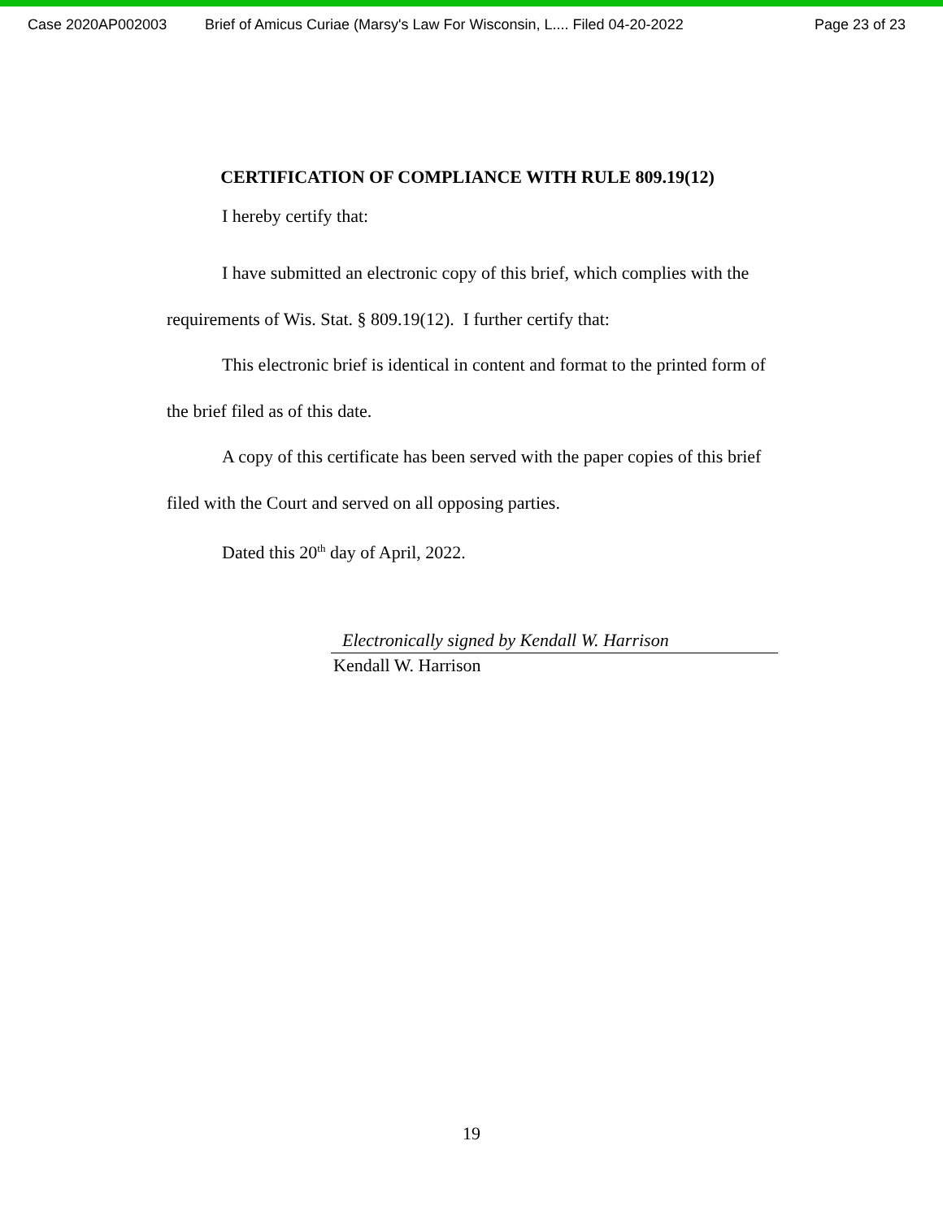Case 2020AP002003 Brief of Amicus Curiae (Marsy's Law For Wisconsin, L.... Filed 04-20-2022 Page 23 of 23
CERTIFICATION OF COMPLIANCE WITH RULE 809.19(12)
I hereby certify that:
I have submitted an electronic copy of this brief, which complies with the requirements of Wis. Stat. § 809.19(12). I further certify that:
This electronic brief is identical in content and format to the printed form of the brief filed as of this date.
A copy of this certificate has been served with the paper copies of this brief filed with the Court and served on all opposing parties.
Dated this 20<sup>th</sup> day of April, 2022.
Electronically signed by Kendall W. Harrison
Kendall W. Harrison
19